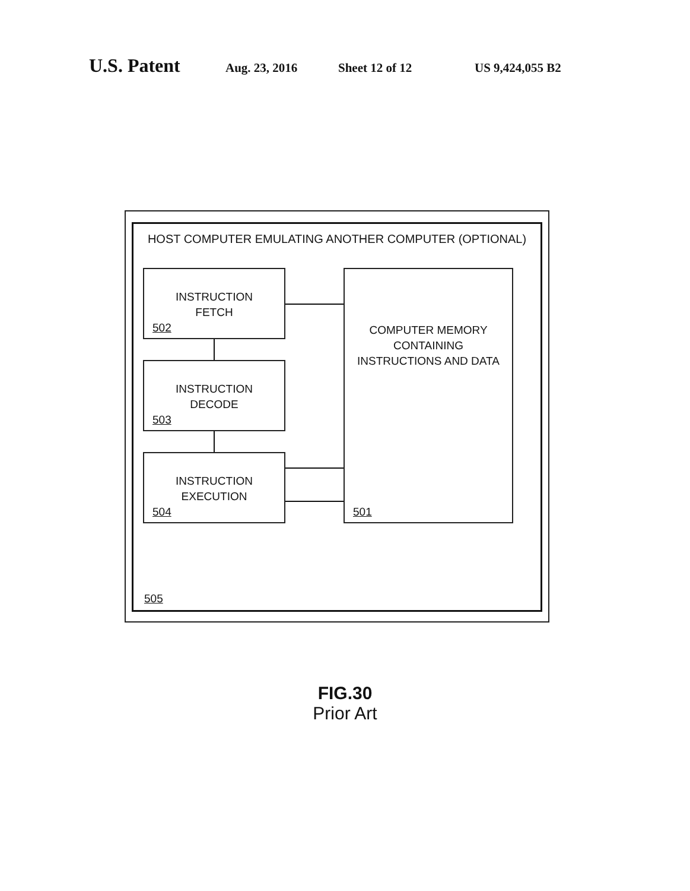U.S. Patent Aug. 23, 2016 Sheet 12 of 12 US 9,424,055 B2
HOST COMPUTER EMULATING ANOTHER COMPUTER (OPTIONAL)
INSTRUCTION
FETCH
502
INSTRUCTION
DECODE
503
INSTRUCTION
EXECUTION
504
COMPUTER MEMORY
CONTAINING
INSTRUCTIONS AND DATA
501
505
FIG.30
Prior Art